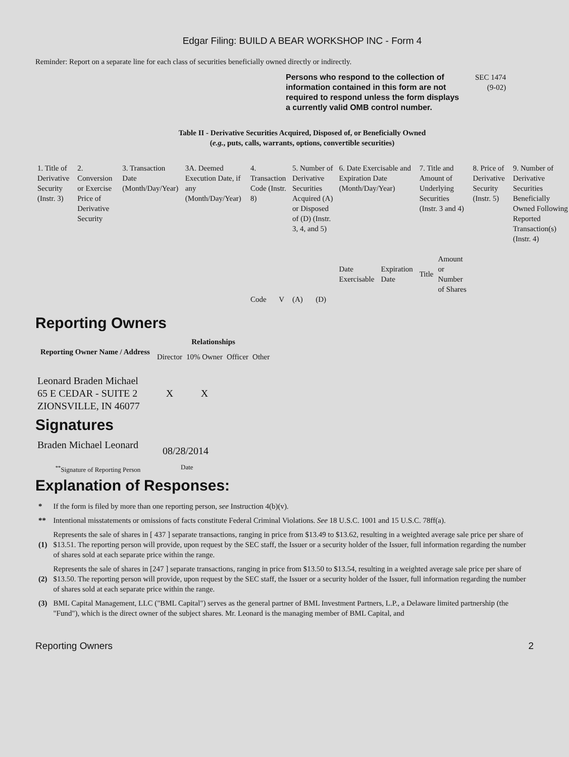Edgar Filing: BUILD A BEAR WORKSHOP INC - Form 4
Reminder: Report on a separate line for each class of securities beneficially owned directly or indirectly.
Persons who respond to the collection of information contained in this form are not required to respond unless the form displays a currently valid OMB control number.
SEC 1474
(9-02)
Table II - Derivative Securities Acquired, Disposed of, or Beneficially Owned
(e.g., puts, calls, warrants, options, convertible securities)
| 1. Title of Derivative Security (Instr. 3) | 2. Conversion or Exercise Price of Derivative Security | 3. Transaction Date (Month/Day/Year) | 3A. Deemed Execution Date, if any (Month/Day/Year) | 4. Transaction Code (Instr. 8) | | 5. Number of Derivative Securities Acquired (A) or Disposed of (D) (Instr. 3, 4, and 5) | | 6. Date Exercisable and Expiration Date (Month/Day/Year) | | 7. Title and Amount of Underlying Securities (Instr. 3 and 4) | | 8. Price of Derivative Security (Instr. 5) | 9. Number of Derivative Securities Beneficially Owned Following Reported Transaction(s) (Instr. 4) |
| | | | | Code | V | (A) | (D) | Date Exercisable | Expiration Date | Title | Amount or Number of Shares | | |
Reporting Owners
| Reporting Owner Name / Address | Relationships | | | |
| --- | --- | --- | --- | --- |
| | Director | 10% Owner | Officer | Other |
| Leonard Braden Michael 65 E CEDAR - SUITE 2 ZIONSVILLE, IN 46077 | X | X | | |
Signatures
| Braden Michael Leonard | 08/28/2014 |
| <sup>**</sup> Signature of Reporting Person | Date |
Explanation of Responses:
| * | If the form is filed by more than one reporting person, see Instruction 4(b)(v). |
| ** | Intentional misstatements or omissions of facts constitute Federal Criminal Violations. See 18 U.S.C. 1001 and 15 U.S.C. 78ff(a). |
| (1) | Represents the sale of shares in [ 437 ] separate transactions, ranging in price from $13.49 to $13.62, resulting in a weighted average sale price per share of $13.51. The reporting person will provide, upon request by the SEC staff, the Issuer or a security holder of the Issuer, full information regarding the number of shares sold at each separate price within the range. |
| (2) | Represents the sale of shares in [247 ] separate transactions, ranging in price from $13.50 to $13.54, resulting in a weighted average sale price per share of $13.50. The reporting person will provide, upon request by the SEC staff, the Issuer or a security holder of the Issuer, full information regarding the number of shares sold at each separate price within the range. |
| (3) | BML Capital Management, LLC ("BML Capital") serves as the general partner of BML Investment Partners, L.P., a Delaware limited partnership (the "Fund"), which is the direct owner of the subject shares. Mr. Leonard is the managing member of BML Capital, and |
Reporting Owners 2